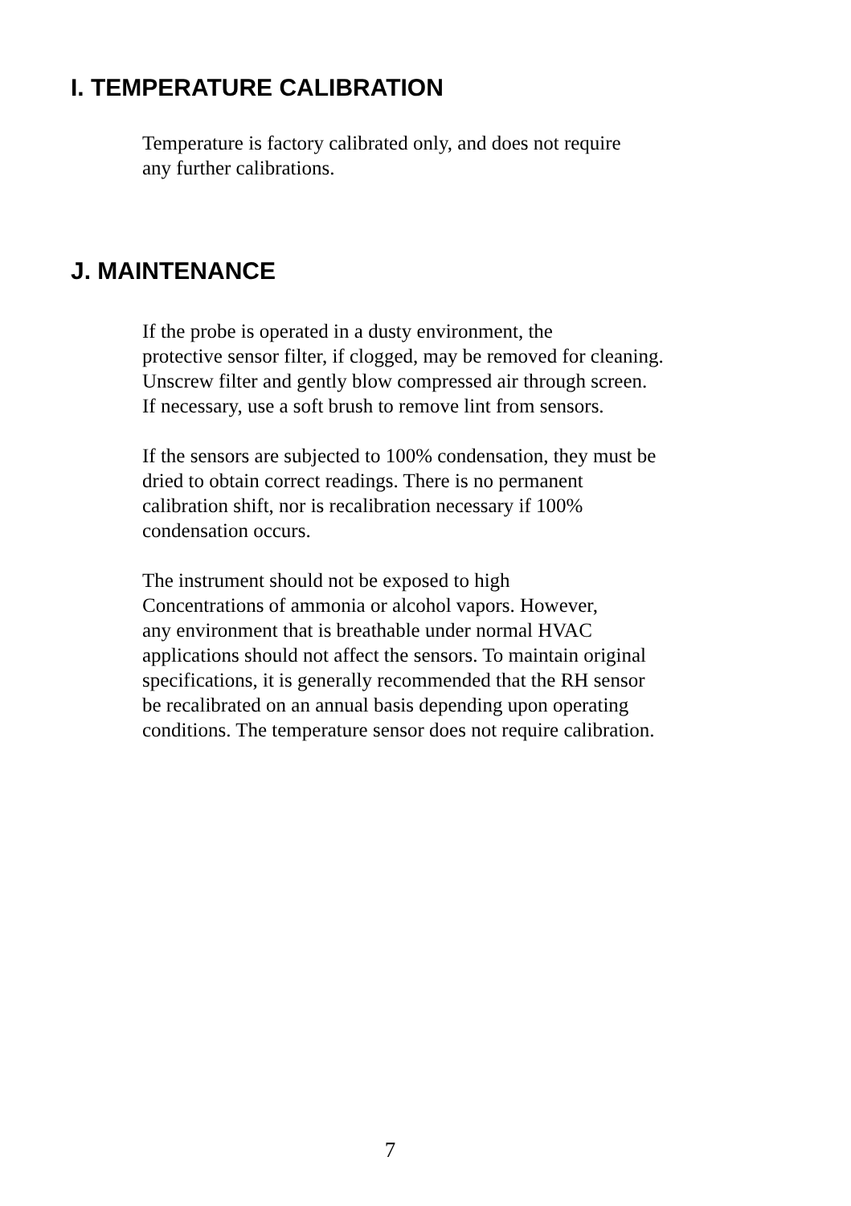I. TEMPERATURE CALIBRATION
Temperature is factory calibrated only, and does not require
any further calibrations.
J. MAINTENANCE
If the probe is operated in a dusty environment, the
protective sensor filter, if clogged, may be removed for cleaning.
Unscrew filter and gently blow compressed air through screen.
If necessary, use a soft brush to remove lint from sensors.
If the sensors are subjected to 100% condensation, they must be
dried to obtain correct readings. There is no permanent
calibration shift, nor is recalibration necessary if 100%
condensation occurs.
The instrument should not be exposed to high
Concentrations of ammonia or alcohol vapors. However,
any environment that is breathable under normal HVAC
applications should not affect the sensors. To maintain original
specifications, it is generally recommended that the RH sensor
be recalibrated on an annual basis depending upon operating
conditions. The temperature sensor does not require calibration.
7